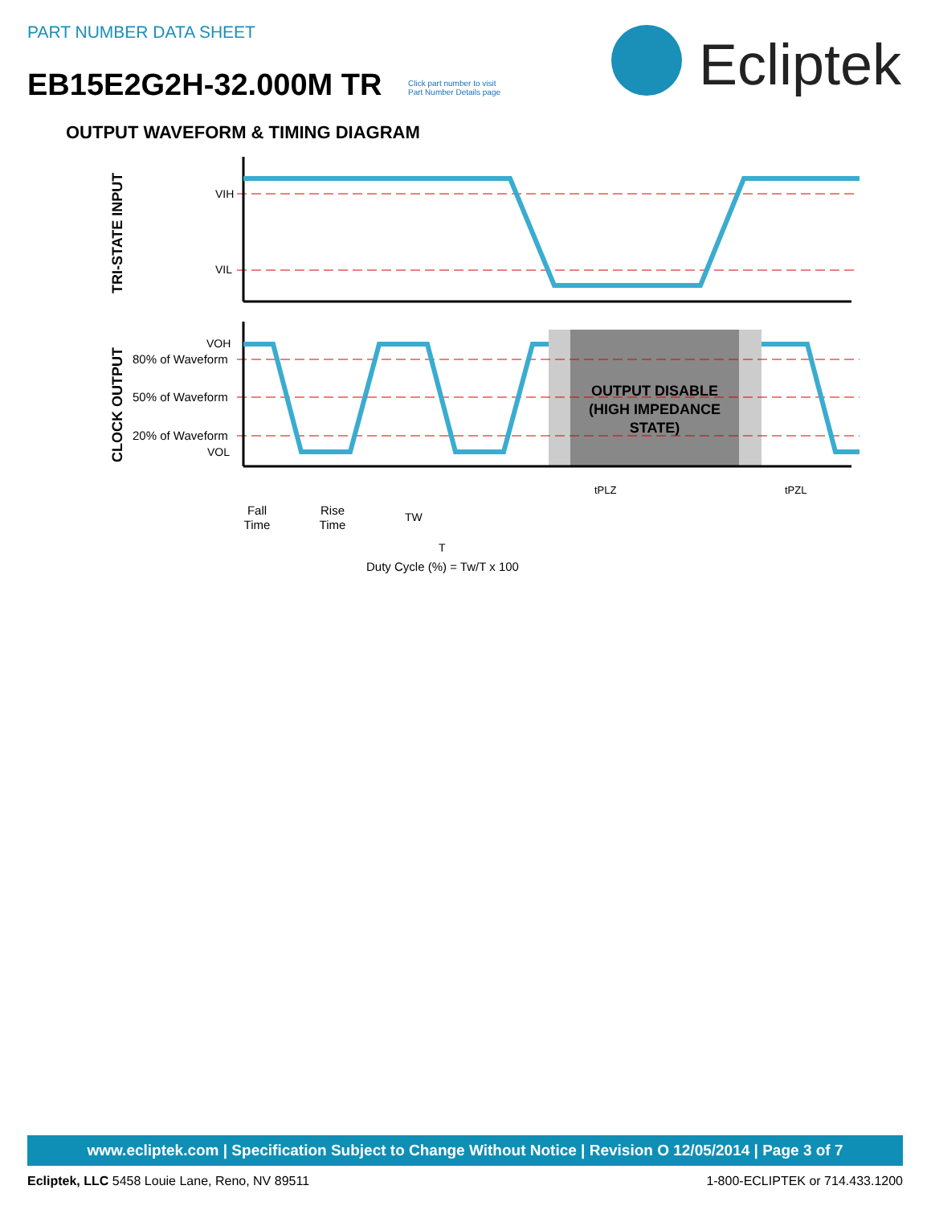PART NUMBER DATA SHEET
EB15E2G2H-32.000M TR
Click part number to visit
Part Number Details page
Ecliptek
OUTPUT WAVEFORM & TIMING DIAGRAM
TRI-STATE INPUT
CLOCK OUTPUT
OUTPUT DISABLE
(HIGH IMPEDANCE
STATE)
VIH
VIL
VOH
80% of Waveform
50% of Waveform
20% of Waveform
VOL
tPLZ
tPZL
Fall
Time
Rise
Time
TW
T
Duty Cycle (%) = Tw/T x 100
www.ecliptek.com | Specification Subject to Change Without Notice | Revision O 12/05/2014 | Page 3 of 7
Ecliptek, LLC 5458 Louie Lane, Reno, NV 89511 1-800-ECLIPTEK or 714.433.1200